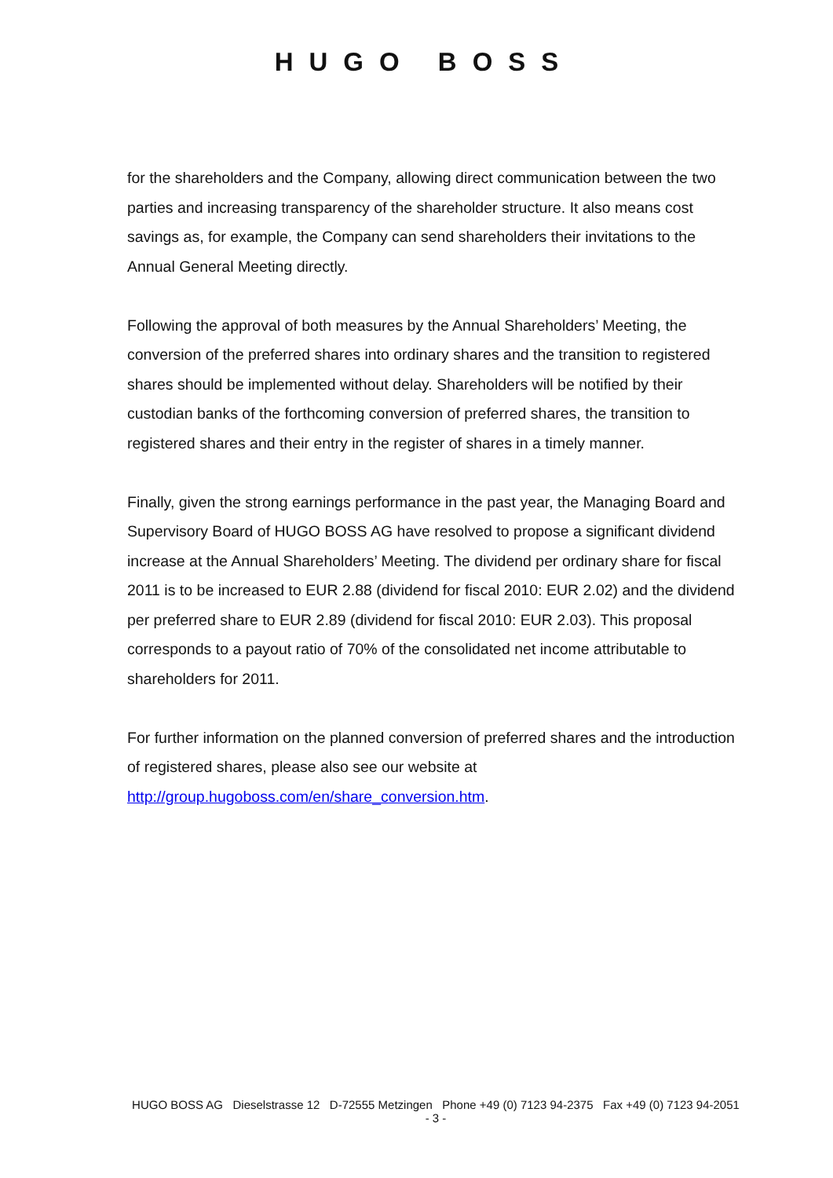HUGO BOSS
for the shareholders and the Company, allowing direct communication between the two parties and increasing transparency of the shareholder structure. It also means cost savings as, for example, the Company can send shareholders their invitations to the Annual General Meeting directly.
Following the approval of both measures by the Annual Shareholders’ Meeting, the conversion of the preferred shares into ordinary shares and the transition to registered shares should be implemented without delay. Shareholders will be notified by their custodian banks of the forthcoming conversion of preferred shares, the transition to registered shares and their entry in the register of shares in a timely manner.
Finally, given the strong earnings performance in the past year, the Managing Board and Supervisory Board of HUGO BOSS AG have resolved to propose a significant dividend increase at the Annual Shareholders’ Meeting. The dividend per ordinary share for fiscal 2011 is to be increased to EUR 2.88 (dividend for fiscal 2010: EUR 2.02) and the dividend per preferred share to EUR 2.89 (dividend for fiscal 2010: EUR 2.03). This proposal corresponds to a payout ratio of 70% of the consolidated net income attributable to shareholders for 2011.
For further information on the planned conversion of preferred shares and the introduction of registered shares, please also see our website at http://group.hugoboss.com/en/share_conversion.htm.
HUGO BOSS AG Dieselstrasse 12 D-72555 Metzingen Phone +49 (0) 7123 94-2375 Fax +49 (0) 7123 94-2051
- 3 -